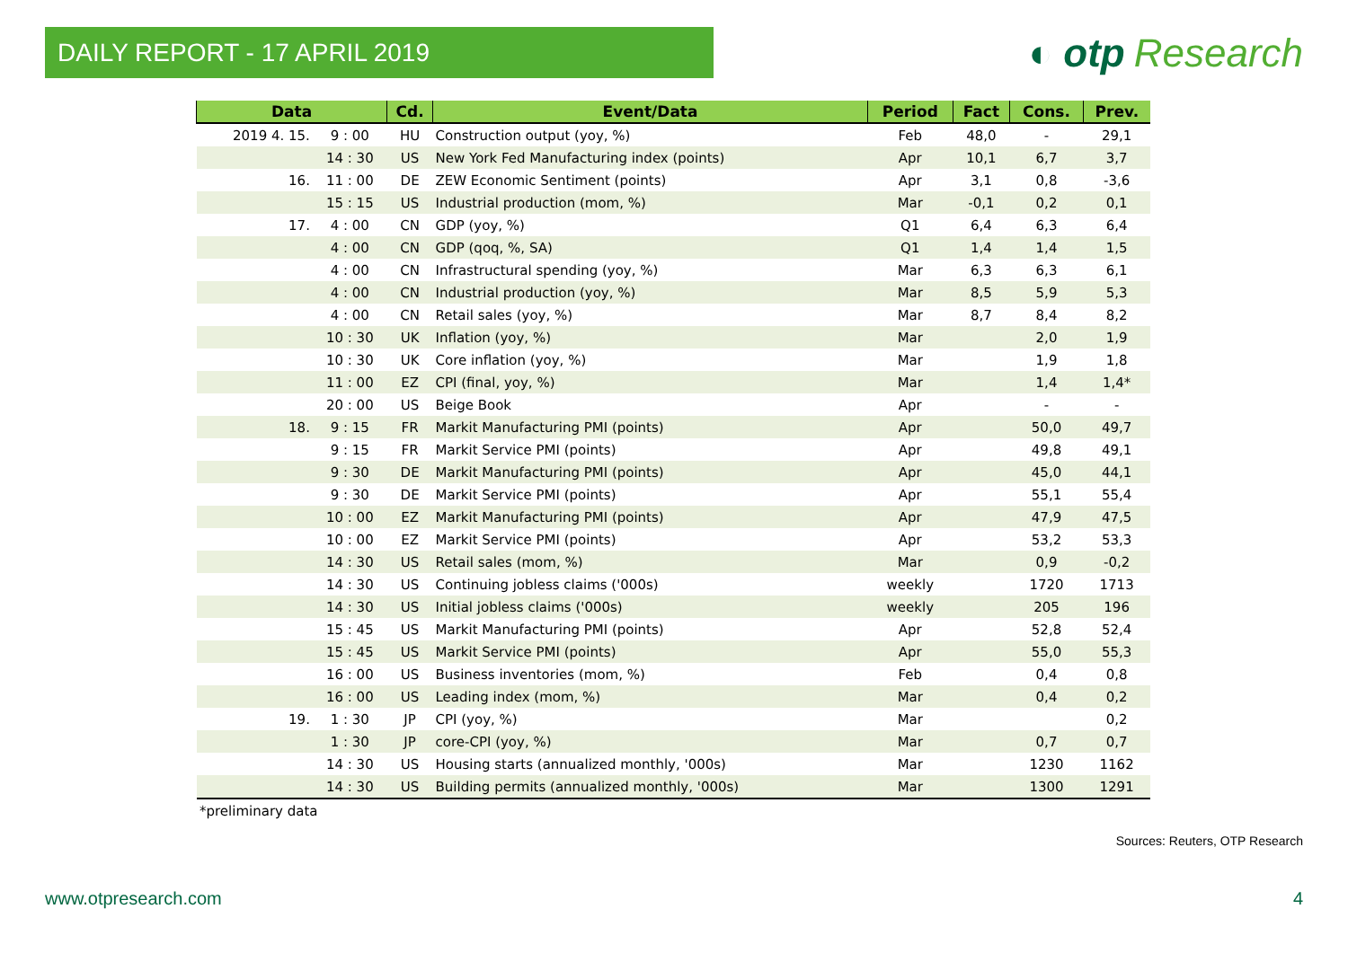DAILY REPORT - 17 APRIL 2019
◐ otp Research
| Data | | Cd. | Event/Data | Period | Fact | Cons. | Prev. |
| --- | --- | --- | --- | --- | --- | --- | --- |
| 2019 4. 15. | 9 : 00 | HU | Construction output (yoy, %) | Feb | 48,0 | - | 29,1 |
| | 14 : 30 | US | New York Fed Manufacturing index (points) | Apr | 10,1 | 6,7 | 3,7 |
| 16. | 11 : 00 | DE | ZEW Economic Sentiment (points) | Apr | 3,1 | 0,8 | -3,6 |
| | 15 : 15 | US | Industrial production (mom, %) | Mar | -0,1 | 0,2 | 0,1 |
| 17. | 4 : 00 | CN | GDP (yoy, %) | Q1 | 6,4 | 6,3 | 6,4 |
| | 4 : 00 | CN | GDP (qoq, %, SA) | Q1 | 1,4 | 1,4 | 1,5 |
| | 4 : 00 | CN | Infrastructural spending (yoy, %) | Mar | 6,3 | 6,3 | 6,1 |
| | 4 : 00 | CN | Industrial production (yoy, %) | Mar | 8,5 | 5,9 | 5,3 |
| | 4 : 00 | CN | Retail sales (yoy, %) | Mar | 8,7 | 8,4 | 8,2 |
| | 10 : 30 | UK | Inflation (yoy, %) | Mar | | 2,0 | 1,9 |
| | 10 : 30 | UK | Core inflation (yoy, %) | Mar | | 1,9 | 1,8 |
| | 11 : 00 | EZ | CPI (final, yoy, %) | Mar | | 1,4 | 1,4* |
| | 20 : 00 | US | Beige Book | Apr | | - | - |
| 18. | 9 : 15 | FR | Markit Manufacturing PMI (points) | Apr | | 50,0 | 49,7 |
| | 9 : 15 | FR | Markit Service PMI (points) | Apr | | 49,8 | 49,1 |
| | 9 : 30 | DE | Markit Manufacturing PMI (points) | Apr | | 45,0 | 44,1 |
| | 9 : 30 | DE | Markit Service PMI (points) | Apr | | 55,1 | 55,4 |
| | 10 : 00 | EZ | Markit Manufacturing PMI (points) | Apr | | 47,9 | 47,5 |
| | 10 : 00 | EZ | Markit Service PMI (points) | Apr | | 53,2 | 53,3 |
| | 14 : 30 | US | Retail sales (mom, %) | Mar | | 0,9 | -0,2 |
| | 14 : 30 | US | Continuing jobless claims ('000s) | weekly | | 1720 | 1713 |
| | 14 : 30 | US | Initial jobless claims ('000s) | weekly | | 205 | 196 |
| | 15 : 45 | US | Markit Manufacturing PMI (points) | Apr | | 52,8 | 52,4 |
| | 15 : 45 | US | Markit Service PMI (points) | Apr | | 55,0 | 55,3 |
| | 16 : 00 | US | Business inventories (mom, %) | Feb | | 0,4 | 0,8 |
| | 16 : 00 | US | Leading index (mom, %) | Mar | | 0,4 | 0,2 |
| 19. | 1 : 30 | JP | CPI (yoy, %) | Mar | | | 0,2 |
| | 1 : 30 | JP | core-CPI (yoy, %) | Mar | | 0,7 | 0,7 |
| | 14 : 30 | US | Housing starts (annualized monthly, '000s) | Mar | | 1230 | 1162 |
| | 14 : 30 | US | Building permits (annualized monthly, '000s) | Mar | | 1300 | 1291 |
*preliminary data
Sources: Reuters, OTP Research
www.otpresearch.com 4